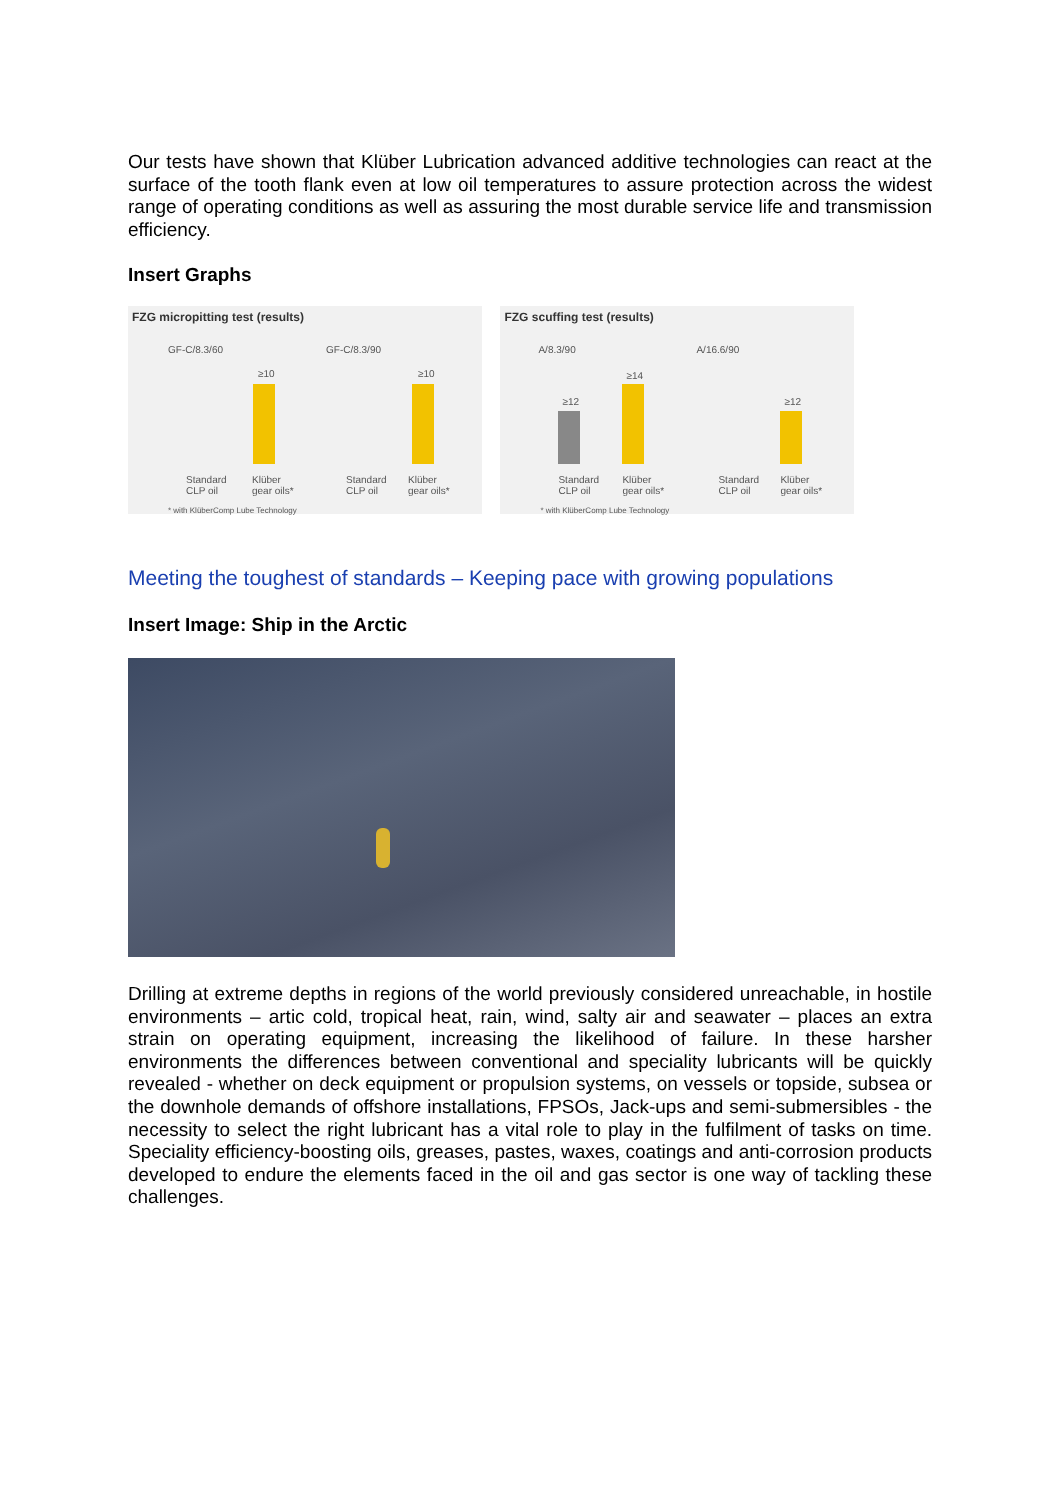Our tests have shown that Klüber Lubrication advanced additive technologies can react at the surface of the tooth flank even at low oil temperatures to assure protection across the widest range of operating conditions as well as assuring the most durable service life and transmission efficiency.
Insert Graphs
FZG micropitting test (results)
GF-C/8.3/60 GF-C/8.3/90
≥10 ≥10
Standard
CLP oil
Klüber
gear oils*
Standard
CLP oil
Klüber
gear oils*
* with KlüberComp Lube Technology
FZG scuffing test (results)
A/8.3/90 A/16.6/90
≥12
≥14
≥12
Standard
CLP oil
Klüber
gear oils*
Standard
CLP oil
Klüber
gear oils*
* with KlüberComp Lube Technology
Meeting the toughest of standards – Keeping pace with growing populations
Insert Image: Ship in the Arctic
Drilling at extreme depths in regions of the world previously considered unreachable, in hostile environments – artic cold, tropical heat, rain, wind, salty air and seawater – places an extra strain on operating equipment, increasing the likelihood of failure. In these harsher environments the differences between conventional and speciality lubricants will be quickly revealed - whether on deck equipment or propulsion systems, on vessels or topside, subsea or the downhole demands of offshore installations, FPSOs, Jack-ups and semi-submersibles - the necessity to select the right lubricant has a vital role to play in the fulfilment of tasks on time. Speciality efficiency-boosting oils, greases, pastes, waxes, coatings and anti-corrosion products developed to endure the elements faced in the oil and gas sector is one way of tackling these challenges.